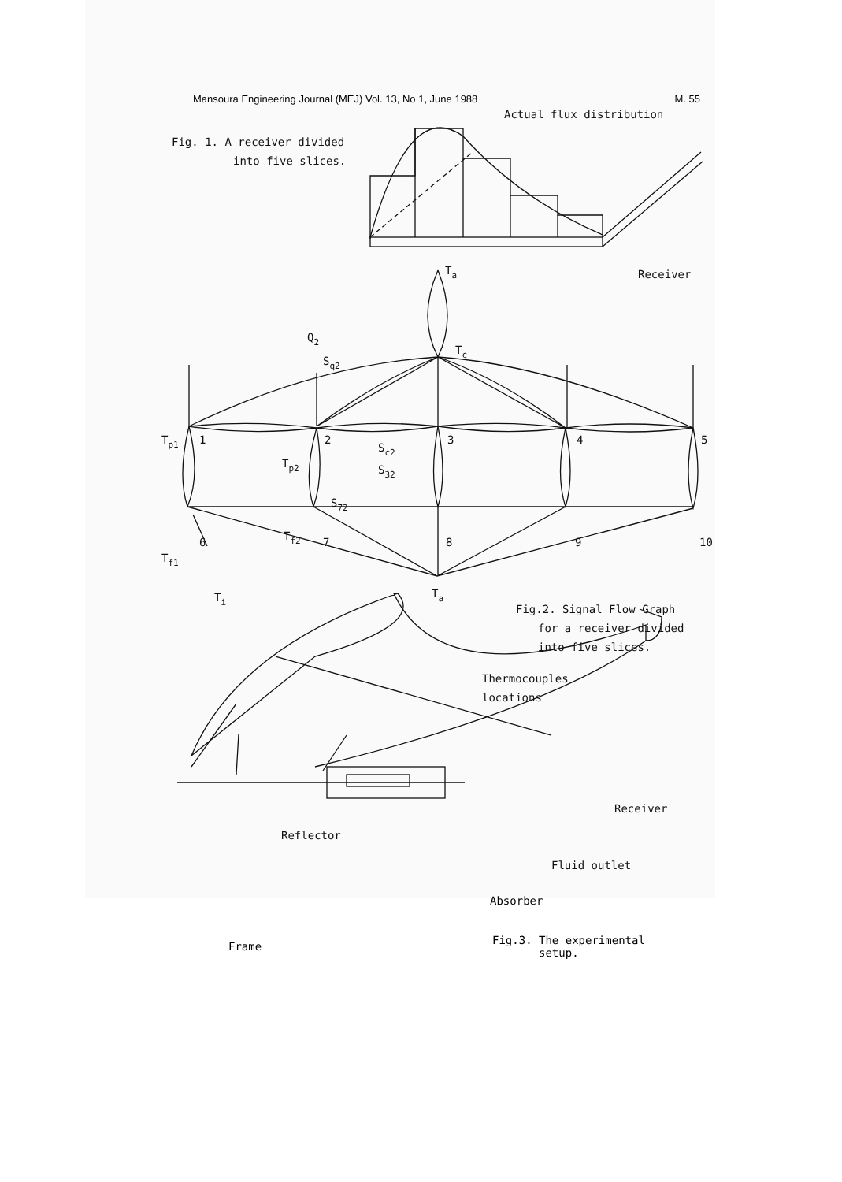Mansoura Engineering Journal (MEJ) Vol. 13, No 1, June 1988 M. 55
Actual flux distribution
Fig. 1. A receiver divided
into five slices.
Receiver
Ta
Q2
Sq2
Tc
Sc2
Tp1
1
2
3
4
5
Tp2
S32
S72
Tf2
Tf1
6
7
8
9
10
Ti
Ta
Fig.2. Signal Flow Graph
for a receiver divided
into five slices.
Thermocouples
locations
Receiver
Reflector
Fluid outlet
Absorber
Frame
Fig.3. The experimental
setup.